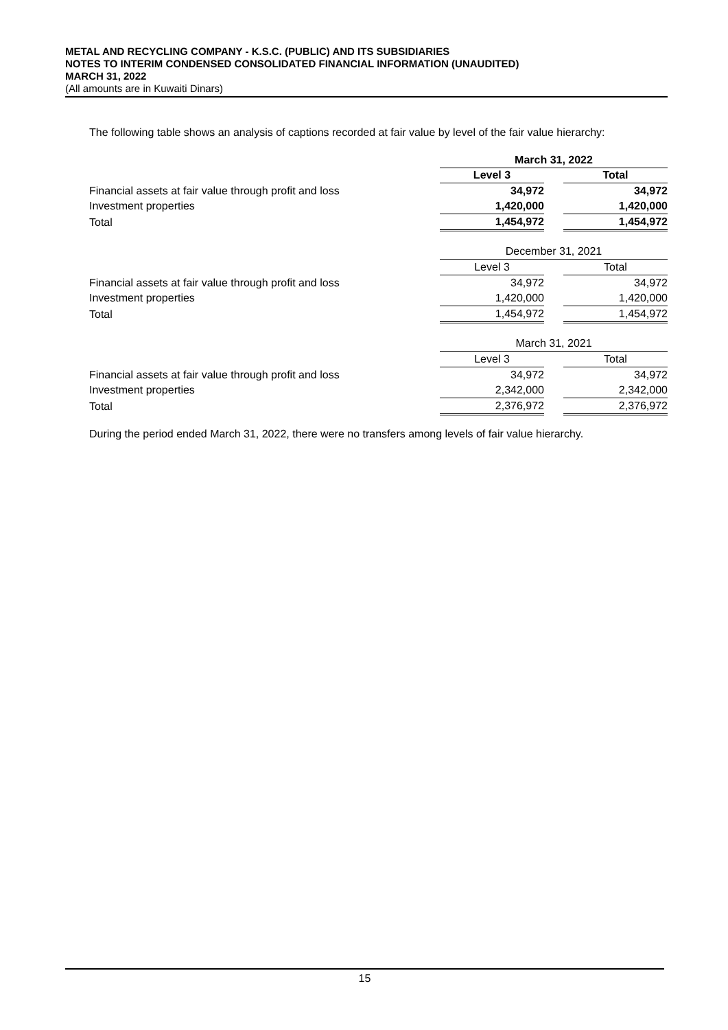METAL AND RECYCLING COMPANY - K.S.C. (PUBLIC) AND ITS SUBSIDIARIES
NOTES TO INTERIM CONDENSED CONSOLIDATED FINANCIAL INFORMATION (UNAUDITED)
MARCH 31, 2022
(All amounts are in Kuwaiti Dinars)
The following table shows an analysis of captions recorded at fair value by level of the fair value hierarchy:
| | March 31, 2022 | | |
| | Level 3 | | Total |
| Financial assets at fair value through profit and loss | 34,972 | | 34,972 |
| Investment properties | 1,420,000 | | 1,420,000 |
| Total | 1,454,972 | | 1,454,972 |
| | December 31, 2021 | | |
| | Level 3 | | Total |
| Financial assets at fair value through profit and loss | 34,972 | | 34,972 |
| Investment properties | 1,420,000 | | 1,420,000 |
| Total | 1,454,972 | | 1,454,972 |
| | March 31, 2021 | | |
| | Level 3 | | Total |
| Financial assets at fair value through profit and loss | 34,972 | | 34,972 |
| Investment properties | 2,342,000 | | 2,342,000 |
| Total | 2,376,972 | | 2,376,972 |
During the period ended March 31, 2022, there were no transfers among levels of fair value hierarchy.
15